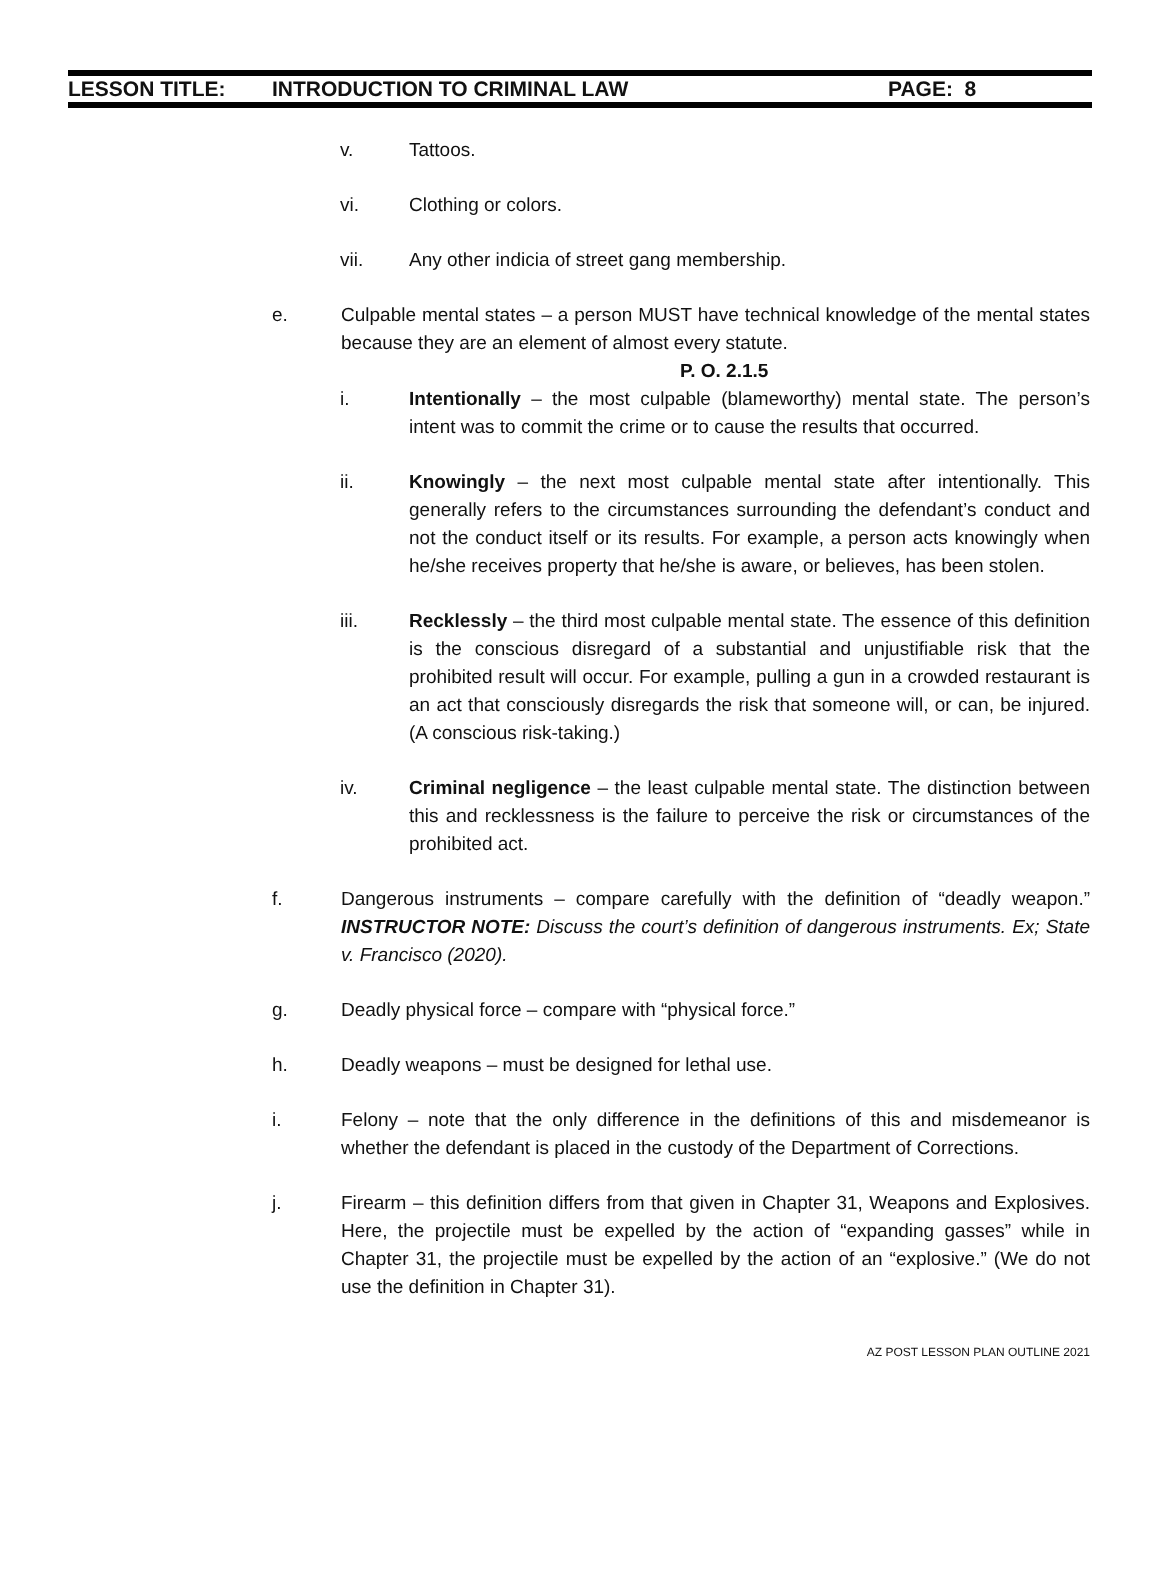LESSON TITLE: INTRODUCTION TO CRIMINAL LAW PAGE: 8
v. Tattoos.
vi. Clothing or colors.
vii. Any other indicia of street gang membership.
e. Culpable mental states – a person MUST have technical knowledge of the mental states because they are an element of almost every statute.
P. O. 2.1.5
i. Intentionally – the most culpable (blameworthy) mental state. The person’s intent was to commit the crime or to cause the results that occurred.
ii. Knowingly – the next most culpable mental state after intentionally. This generally refers to the circumstances surrounding the defendant’s conduct and not the conduct itself or its results. For example, a person acts knowingly when he/she receives property that he/she is aware, or believes, has been stolen.
iii. Recklessly – the third most culpable mental state. The essence of this definition is the conscious disregard of a substantial and unjustifiable risk that the prohibited result will occur. For example, pulling a gun in a crowded restaurant is an act that consciously disregards the risk that someone will, or can, be injured. (A conscious risk-taking.)
iv. Criminal negligence – the least culpable mental state. The distinction between this and recklessness is the failure to perceive the risk or circumstances of the prohibited act.
f. Dangerous instruments – compare carefully with the definition of “deadly weapon.” INSTRUCTOR NOTE: Discuss the court’s definition of dangerous instruments. Ex; State v. Francisco (2020).
g. Deadly physical force – compare with “physical force.”
h. Deadly weapons – must be designed for lethal use.
i. Felony – note that the only difference in the definitions of this and misdemeanor is whether the defendant is placed in the custody of the Department of Corrections.
j. Firearm – this definition differs from that given in Chapter 31, Weapons and Explosives. Here, the projectile must be expelled by the action of “expanding gasses” while in Chapter 31, the projectile must be expelled by the action of an “explosive.” (We do not use the definition in Chapter 31).
AZ POST LESSON PLAN OUTLINE 2021